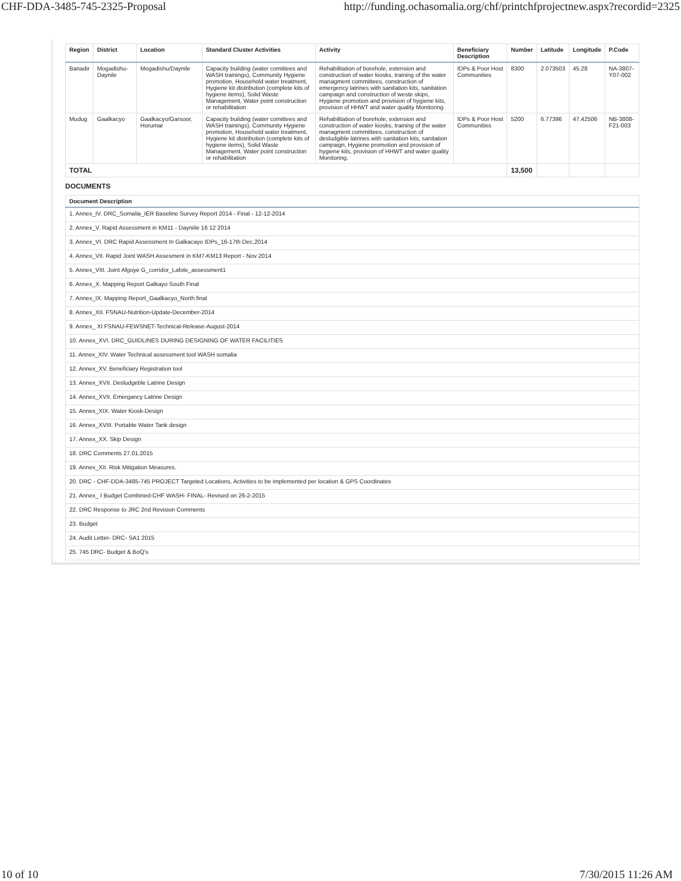CHF-DDA-3485-745-2325-Proposal http://funding.ochasomalia.org/chf/printchfprojectnew.aspx?recordid=2325
| Region | District | Location | Standard Cluster Activities | Activity | Beneficiary Description | Number | Latitude | Longitude | P.Code |
| --- | --- | --- | --- | --- | --- | --- | --- | --- | --- |
| Banadir | Mogadishu-Daynile | Mogadishu/Daynile | Capacity building (water comittees and WASH trainings), Community Hygiene promotion, Household water treatment, Hygiene kit distribution (complete kits of hygiene items), Solid Waste Management, Water point construction or rehabilitation | Rehabilitation of borehole, extension and construction of water kiosks, training of the water managment committees, construction of emergency latrines with sanitation kits, sanitation campaign and construction of weste skips, Hygiene promotion and provision of hygiene kits, provision of HHWT and water quality Monitoring | IDPs & Poor Host Communities | 8300 | 2.073503 | 45.28 | NA-3807-Y07-002 |
| Mudug | Gaalkacyo | Gaalkacyo/Garsoor, Horumar | Capacity building (water comittees and WASH trainings), Community Hygiene promotion, Household water treatment, Hygiene kit distribution (complete kits of hygiene items), Solid Waste Management, Water point construction or rehabilitation | Rehabilitation of borehole, extension and construction of water kiosks, training of the water managment committees, construction of desludgible latrines with sanitation kits, sanitation campaign, Hygiene promotion and provision of hygiene kits, provision of HHWT and water quality Monitoring. | IDPs & Poor Host Communities | 5200 | 6.77396 | 47.42506 | NB-3808-F21-003 |
| TOTAL | | | | | | 13,500 | | | |
DOCUMENTS
| Document Description |
| --- |
| 1. Annex_IV. DRC_Somalia_IER Baseline Survey Report 2014 - Final - 12-12-2014 |
| 2. Annex_V. Rapid Assessment in KM11 - Dayniile 16 12 2014 |
| 3. Annex_VI. DRC Rapid Assessment In Galkacayo IDPs_16-17th Dec,2014 |
| 4. Annex_VII. Rapid Joint WASH Assesment in KM7-KM13 Report - Nov 2014 |
| 5. Annex_VIII. Joint Afgoye G_corridor_Lafole_assessment1 |
| 6. Annex_X. Mapping Report Galkayo South Final |
| 7. Annex_IX. Mapping Report_Gaalkacyo_North final |
| 8. Annex_XII. FSNAU-Nutrition-Update-December-2014 |
| 9. Annex_ XI FSNAU-FEWSNET-Technical-Release-August-2014 |
| 10. Annex_XVI. DRC_GUIDLINES DURING DESIGNING OF WATER FACILITIES |
| 11. Annex_XIV. Water Technical assessment tool WASH somalia |
| 12. Annex_XV. Beneficiary Registration tool |
| 13. Annex_XVII. Desludgeble Latrine Design |
| 14. Annex_XVII. Emergancy Latrine Design |
| 15. Annex_XIX. Water Kiosk-Design |
| 16. Annex_XVIII. Portable Water Tank design |
| 17. Annex_XX. Skip Design |
| 18. DRC Comments 27.01.2015 |
| 19. Annex_XII. Risk Mitigation Measures. |
| 20. DRC - CHF-DDA-3485-745 PROJECT Targeted Locations, Activities to be implemented per location & GPS Coordinates |
| 21. Annex_ I Budget Combined-CHF WASH- FINAL- Revised on 26-2-2015 |
| 22. DRC Response to JRC 2nd Revision Comments |
| 23. Budget |
| 24. Audit Letter- DRC- SA1 2015 |
| 25. 745 DRC- Budget & BoQ's |
10 of 10 7/30/2015 11:26 AM